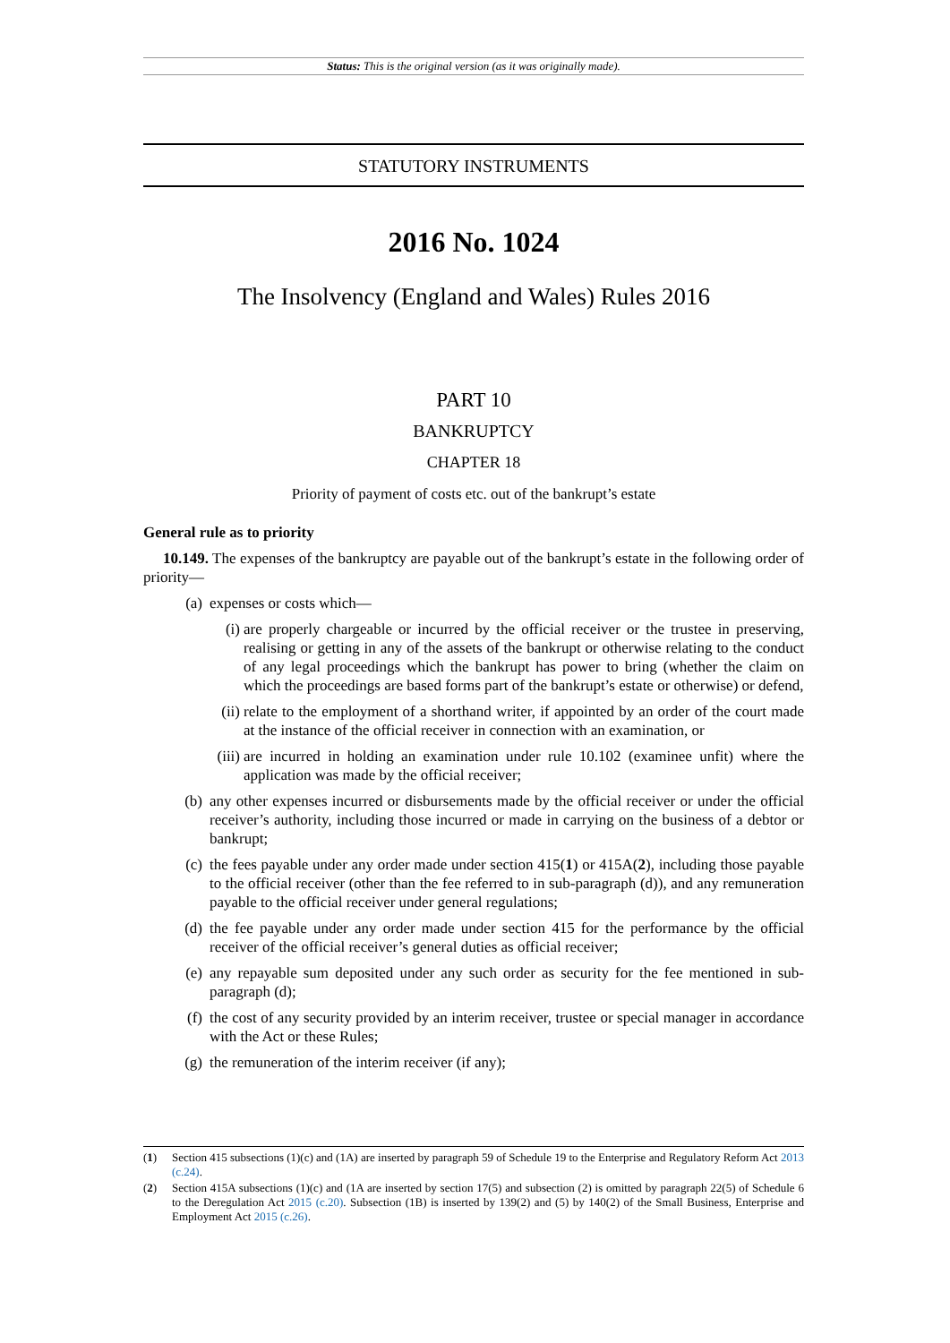Status: This is the original version (as it was originally made).
STATUTORY INSTRUMENTS
2016 No. 1024
The Insolvency (England and Wales) Rules 2016
PART 10
BANKRUPTCY
CHAPTER 18
Priority of payment of costs etc. out of the bankrupt’s estate
General rule as to priority
10.149. The expenses of the bankruptcy are payable out of the bankrupt’s estate in the following order of priority—
(a) expenses or costs which—
(i) are properly chargeable or incurred by the official receiver or the trustee in preserving, realising or getting in any of the assets of the bankrupt or otherwise relating to the conduct of any legal proceedings which the bankrupt has power to bring (whether the claim on which the proceedings are based forms part of the bankrupt’s estate or otherwise) or defend,
(ii) relate to the employment of a shorthand writer, if appointed by an order of the court made at the instance of the official receiver in connection with an examination, or
(iii) are incurred in holding an examination under rule 10.102 (examinee unfit) where the application was made by the official receiver;
(b) any other expenses incurred or disbursements made by the official receiver or under the official receiver’s authority, including those incurred or made in carrying on the business of a debtor or bankrupt;
(c) the fees payable under any order made under section 415(1) or 415A(2), including those payable to the official receiver (other than the fee referred to in sub-paragraph (d)), and any remuneration payable to the official receiver under general regulations;
(d) the fee payable under any order made under section 415 for the performance by the official receiver of the official receiver’s general duties as official receiver;
(e) any repayable sum deposited under any such order as security for the fee mentioned in sub-paragraph (d);
(f) the cost of any security provided by an interim receiver, trustee or special manager in accordance with the Act or these Rules;
(g) the remuneration of the interim receiver (if any);
(1) Section 415 subsections (1)(c) and (1A) are inserted by paragraph 59 of Schedule 19 to the Enterprise and Regulatory Reform Act 2013 (c.24).
(2) Section 415A subsections (1)(c) and (1A are inserted by section 17(5) and subsection (2) is omitted by paragraph 22(5) of Schedule 6 to the Deregulation Act 2015 (c.20). Subsection (1B) is inserted by 139(2) and (5) by 140(2) of the Small Business, Enterprise and Employment Act 2015 (c.26).